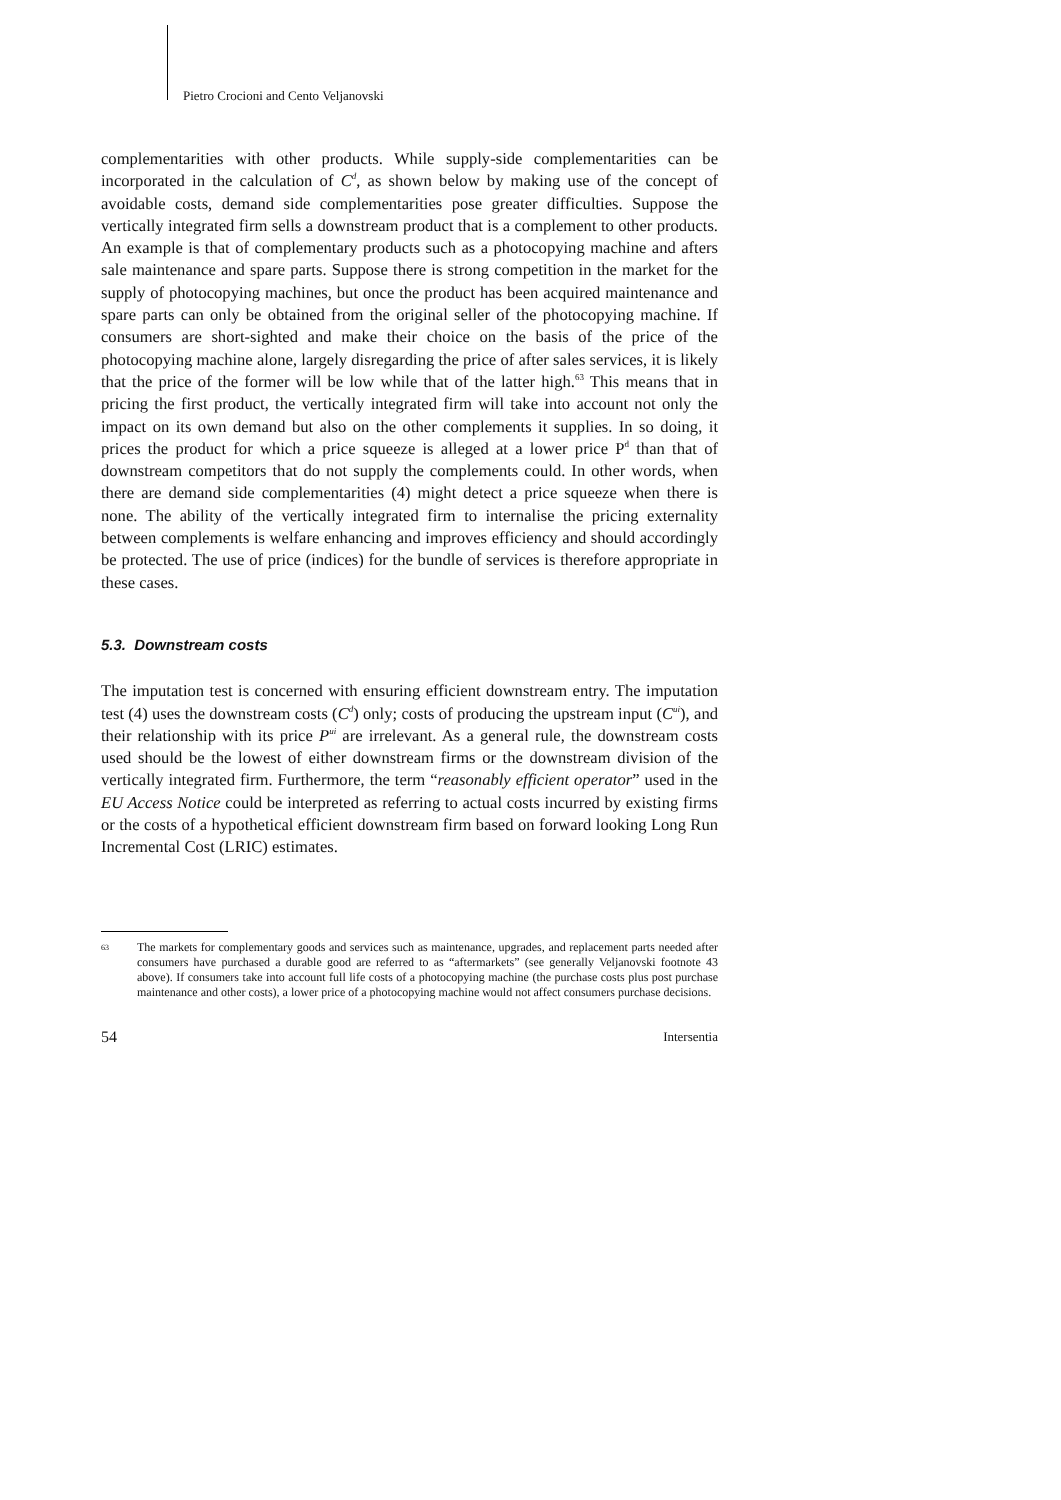Pietro Crocioni and Cento Veljanovski
complementarities with other products. While supply-side complementarities can be incorporated in the calculation of C<sup>d</sup>, as shown below by making use of the concept of avoidable costs, demand side complementarities pose greater difficulties. Suppose the vertically integrated firm sells a downstream product that is a complement to other products. An example is that of complementary products such as a photocopying machine and afters sale maintenance and spare parts. Suppose there is strong competition in the market for the supply of photocopying machines, but once the product has been acquired maintenance and spare parts can only be obtained from the original seller of the photocopying machine. If consumers are short-sighted and make their choice on the basis of the price of the photocopying machine alone, largely disregarding the price of after sales services, it is likely that the price of the former will be low while that of the latter high.<sup>63</sup> This means that in pricing the first product, the vertically integrated firm will take into account not only the impact on its own demand but also on the other complements it supplies. In so doing, it prices the product for which a price squeeze is alleged at a lower price P<sup>d</sup> than that of downstream competitors that do not supply the complements could. In other words, when there are demand side complementarities (4) might detect a price squeeze when there is none. The ability of the vertically integrated firm to internalise the pricing externality between complements is welfare enhancing and improves efficiency and should accordingly be protected. The use of price (indices) for the bundle of services is therefore appropriate in these cases.
5.3. Downstream costs
The imputation test is concerned with ensuring efficient downstream entry. The imputation test (4) uses the downstream costs (C<sup>d</sup>) only; costs of producing the upstream input (C<sup>ui</sup>), and their relationship with its price P<sup>ui</sup> are irrelevant. As a general rule, the downstream costs used should be the lowest of either downstream firms or the downstream division of the vertically integrated firm. Furthermore, the term “reasonably efficient operator” used in the EU Access Notice could be interpreted as referring to actual costs incurred by existing firms or the costs of a hypothetical efficient downstream firm based on forward looking Long Run Incremental Cost (LRIC) estimates.
63 The markets for complementary goods and services such as maintenance, upgrades, and replacement parts needed after consumers have purchased a durable good are referred to as “aftermarkets” (see generally Veljanovski footnote 43 above). If consumers take into account full life costs of a photocopying machine (the purchase costs plus post purchase maintenance and other costs), a lower price of a photocopying machine would not affect consumers purchase decisions.
54 Intersentia